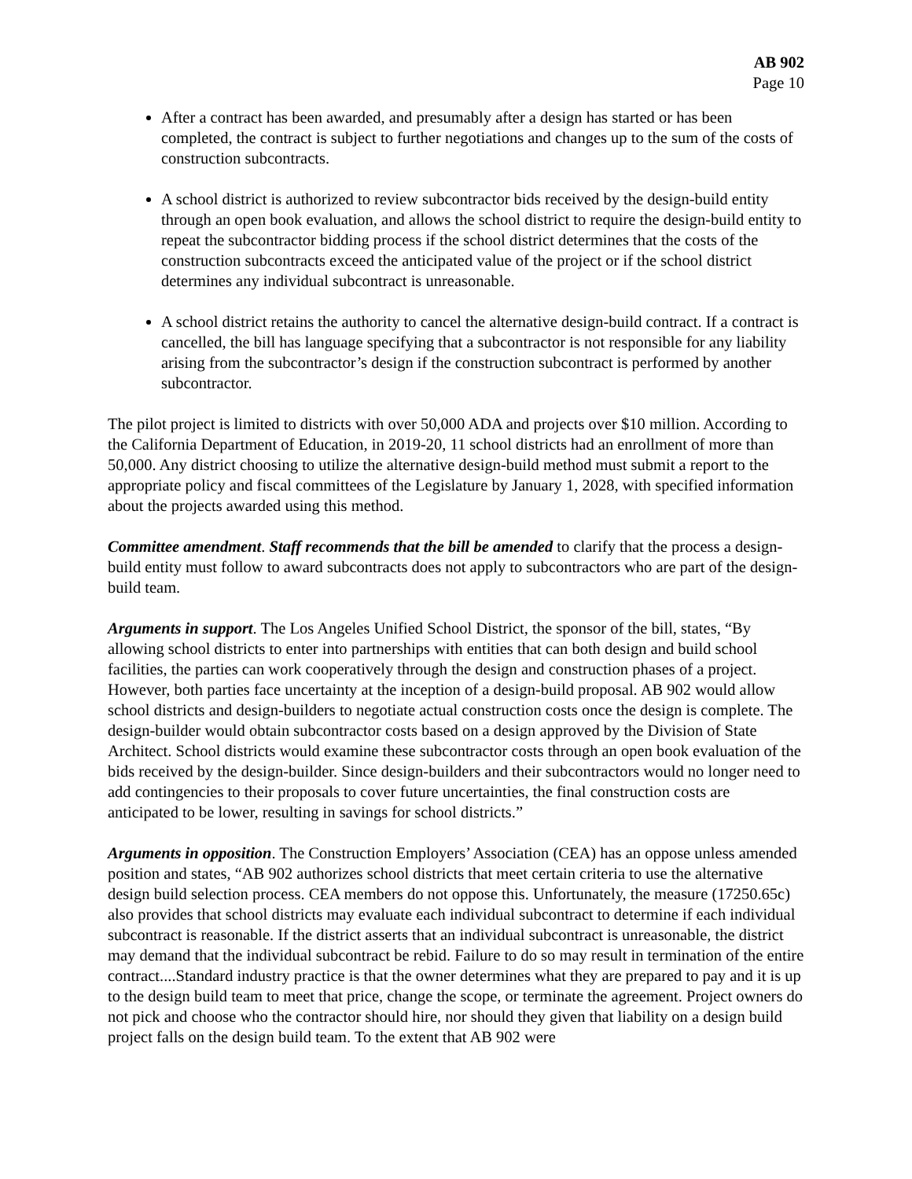AB 902
Page 10
After a contract has been awarded, and presumably after a design has started or has been completed, the contract is subject to further negotiations and changes up to the sum of the costs of construction subcontracts.
A school district is authorized to review subcontractor bids received by the design-build entity through an open book evaluation, and allows the school district to require the design-build entity to repeat the subcontractor bidding process if the school district determines that the costs of the construction subcontracts exceed the anticipated value of the project or if the school district determines any individual subcontract is unreasonable.
A school district retains the authority to cancel the alternative design-build contract. If a contract is cancelled, the bill has language specifying that a subcontractor is not responsible for any liability arising from the subcontractor’s design if the construction subcontract is performed by another subcontractor.
The pilot project is limited to districts with over 50,000 ADA and projects over $10 million. According to the California Department of Education, in 2019-20, 11 school districts had an enrollment of more than 50,000. Any district choosing to utilize the alternative design-build method must submit a report to the appropriate policy and fiscal committees of the Legislature by January 1, 2028, with specified information about the projects awarded using this method.
Committee amendment. Staff recommends that the bill be amended to clarify that the process a design-build entity must follow to award subcontracts does not apply to subcontractors who are part of the design-build team.
Arguments in support. The Los Angeles Unified School District, the sponsor of the bill, states, “By allowing school districts to enter into partnerships with entities that can both design and build school facilities, the parties can work cooperatively through the design and construction phases of a project. However, both parties face uncertainty at the inception of a design-build proposal. AB 902 would allow school districts and design-builders to negotiate actual construction costs once the design is complete. The design-builder would obtain subcontractor costs based on a design approved by the Division of State Architect. School districts would examine these subcontractor costs through an open book evaluation of the bids received by the design-builder. Since design-builders and their subcontractors would no longer need to add contingencies to their proposals to cover future uncertainties, the final construction costs are anticipated to be lower, resulting in savings for school districts.”
Arguments in opposition. The Construction Employers’ Association (CEA) has an oppose unless amended position and states, “AB 902 authorizes school districts that meet certain criteria to use the alternative design build selection process. CEA members do not oppose this. Unfortunately, the measure (17250.65c) also provides that school districts may evaluate each individual subcontract to determine if each individual subcontract is reasonable. If the district asserts that an individual subcontract is unreasonable, the district may demand that the individual subcontract be rebid. Failure to do so may result in termination of the entire contract....Standard industry practice is that the owner determines what they are prepared to pay and it is up to the design build team to meet that price, change the scope, or terminate the agreement. Project owners do not pick and choose who the contractor should hire, nor should they given that liability on a design build project falls on the design build team. To the extent that AB 902 were